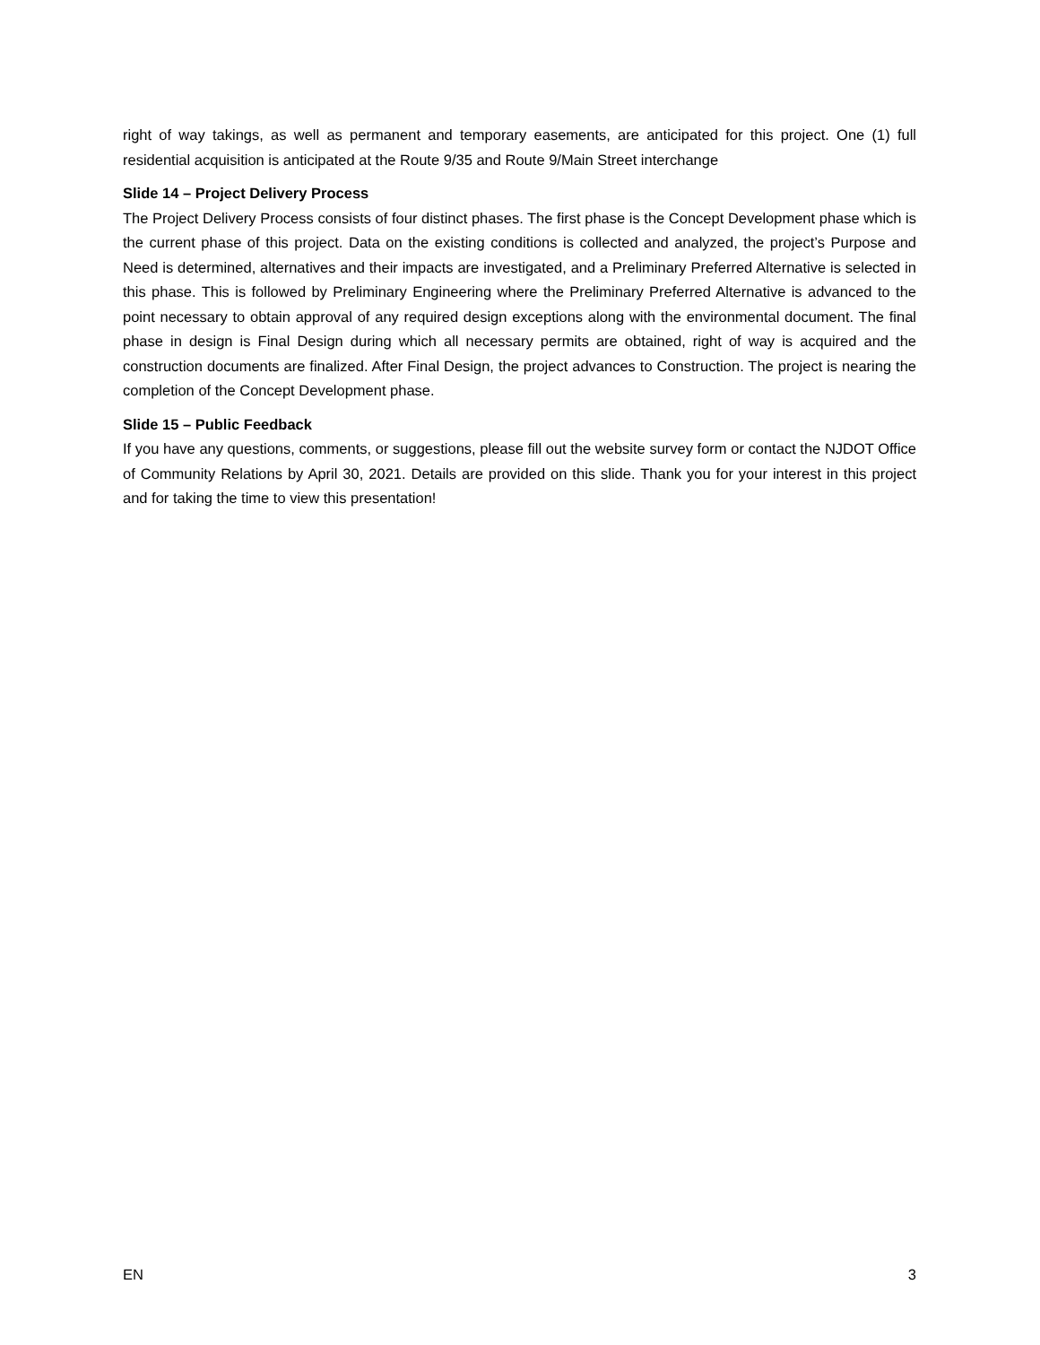right of way takings, as well as permanent and temporary easements, are anticipated for this project. One (1) full residential acquisition is anticipated at the Route 9/35 and Route 9/Main Street interchange
Slide 14 – Project Delivery Process
The Project Delivery Process consists of four distinct phases. The first phase is the Concept Development phase which is the current phase of this project. Data on the existing conditions is collected and analyzed, the project’s Purpose and Need is determined, alternatives and their impacts are investigated, and a Preliminary Preferred Alternative is selected in this phase. This is followed by Preliminary Engineering where the Preliminary Preferred Alternative is advanced to the point necessary to obtain approval of any required design exceptions along with the environmental document. The final phase in design is Final Design during which all necessary permits are obtained, right of way is acquired and the construction documents are finalized. After Final Design, the project advances to Construction. The project is nearing the completion of the Concept Development phase.
Slide 15 – Public Feedback
If you have any questions, comments, or suggestions, please fill out the website survey form or contact the NJDOT Office of Community Relations by April 30, 2021. Details are provided on this slide. Thank you for your interest in this project and for taking the time to view this presentation!
EN 3